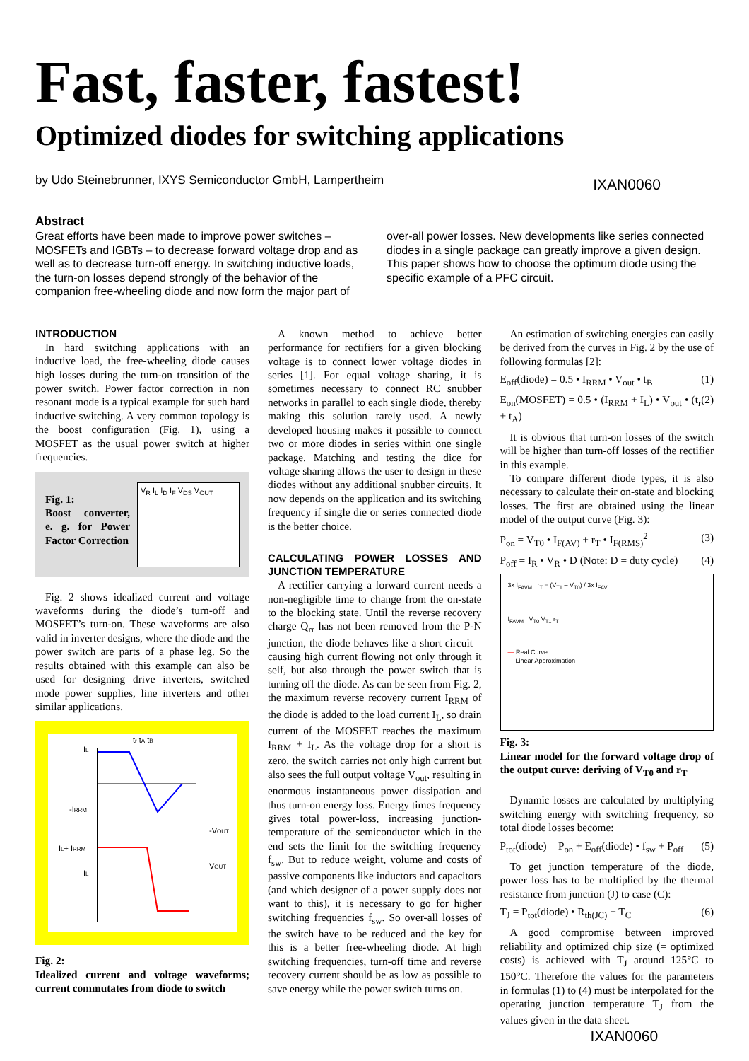Fast, faster, fastest!
Optimized diodes for switching applications
by Udo Steinebrunner, IXYS Semiconductor GmbH, Lampertheim IXAN0060
Abstract
Great efforts have been made to improve power switches – MOSFETs and IGBTs – to decrease forward voltage drop and as well as to decrease turn-off energy. In switching inductive loads, the turn-on losses depend strongly of the behavior of the companion free-wheeling diode and now form the major part of over-all power losses. New developments like series connected diodes in a single package can greatly improve a given design. This paper shows how to choose the optimum diode using the specific example of a PFC circuit.
INTRODUCTION
In hard switching applications with an inductive load, the free-wheeling diode causes high losses during the turn-on transition of the power switch. Power factor correction in non resonant mode is a typical example for such hard inductive switching. A very common topology is the boost configuration (Fig. 1), using a MOSFET as the usual power switch at higher frequencies.
Fig. 1:
Boost converter, e. g. for Power Factor Correction
V<sub>R</sub> I<sub>L</sub> I<sub>D</sub> I<sub>F</sub> V<sub>DS</sub> V<sub>OUT</sub>
Fig. 2 shows idealized current and voltage waveforms during the diode’s turn-off and MOSFET’s turn-on. These waveforms are also valid in inverter designs, where the diode and the power switch are parts of a phase leg. So the results obtained with this example can also be used for designing drive inverters, switched mode power supplies, line inverters and other similar applications.
IL
tr tA tB
-IRRM
-VOUT
IL+ IRRM
VOUT
IL
Fig. 2:
Idealized current and voltage waveforms; current commutates from diode to switch
A known method to achieve better performance for rectifiers for a given blocking voltage is to connect lower voltage diodes in series [1]. For equal voltage sharing, it is sometimes necessary to connect RC snubber networks in parallel to each single diode, thereby making this solution rarely used. A newly developed housing makes it possible to connect two or more diodes in series within one single package. Matching and testing the dice for voltage sharing allows the user to design in these diodes without any additional snubber circuits. It now depends on the application and its switching frequency if single die or series connected diode is the better choice.
CALCULATING POWER LOSSES AND JUNCTION TEMPERATURE
A rectifier carrying a forward current needs a non-negligible time to change from the on-state to the blocking state. Until the reverse recovery charge Q<sub>rr</sub> has not been removed from the P-N junction, the diode behaves like a short circuit – causing high current flowing not only through it self, but also through the power switch that is turning off the diode. As can be seen from Fig. 2, the maximum reverse recovery current I<sub>RRM</sub> of the diode is added to the load current I<sub>L</sub>, so drain current of the MOSFET reaches the maximum I<sub>RRM</sub> + I<sub>L</sub>. As the voltage drop for a short is zero, the switch carries not only high current but also sees the full output voltage V<sub>out</sub>, resulting in enormous instantaneous power dissipation and thus turn-on energy loss. Energy times frequency gives total power-loss, increasing junction-temperature of the semiconductor which in the end sets the limit for the switching frequency f<sub>sw</sub>. But to reduce weight, volume and costs of passive components like inductors and capacitors (and which designer of a power supply does not want to this), it is necessary to go for higher switching frequencies f<sub>sw</sub>. So over-all losses of the switch have to be reduced and the key for this is a better free-wheeling diode. At high switching frequencies, turn-off time and reverse recovery current should be as low as possible to save energy while the power switch turns on.
An estimation of switching energies can easily be derived from the curves in Fig. 2 by the use of following formulas [2]:
E<sub>off</sub>(diode) = 0.5 • I<sub>RRM</sub> • V<sub>out</sub> • t<sub>B</sub> (1)
E<sub>on</sub>(MOSFET) = 0.5 • (I<sub>RRM</sub> + I<sub>L</sub>) • V<sub>out</sub> • (t<sub>r</sub> + t<sub>A</sub>) (2)
It is obvious that turn-on losses of the switch will be higher than turn-off losses of the rectifier in this example.
To compare different diode types, it is also necessary to calculate their on-state and blocking losses. The first are obtained using the linear model of the output curve (Fig. 3):
P<sub>on</sub> = V<sub>T0</sub> • I<sub>F(AV)</sub> + r<sub>T</sub> • I<sub>F(RMS)</sub><sup>2</sup> (3)
P<sub>off</sub> = I<sub>R</sub> • V<sub>R</sub> • D (Note: D = duty cycle) (4)
3x I<sub>FAVM</sub> r<sub>T</sub> = (V<sub>T1</sub> – V<sub>T0</sub>) / 3x I<sub>FAV</sub>
I<sub>FAVM</sub> V<sub>T0</sub> V<sub>T1</sub> r<sub>T</sub>
— Real Curve
- - Linear Approximation
Fig. 3:
Linear model for the forward voltage drop of the output curve: deriving of V<sub>T0</sub> and r<sub>T</sub>
Dynamic losses are calculated by multiplying switching energy with switching frequency, so total diode losses become:
P<sub>tot</sub>(diode) = P<sub>on</sub> + E<sub>off</sub>(diode) • f<sub>sw</sub> + P<sub>off</sub> (5)
To get junction temperature of the diode, power loss has to be multiplied by the thermal resistance from junction (J) to case (C):
T<sub>J</sub> = P<sub>tot</sub>(diode) • R<sub>th(JC)</sub> + T<sub>C</sub> (6)
A good compromise between improved reliability and optimized chip size (= optimized costs) is achieved with T<sub>J</sub> around 125°C to 150°C. Therefore the values for the parameters in formulas (1) to (4) must be interpolated for the operating junction temperature T<sub>J</sub> from the values given in the data sheet.
IXAN0060